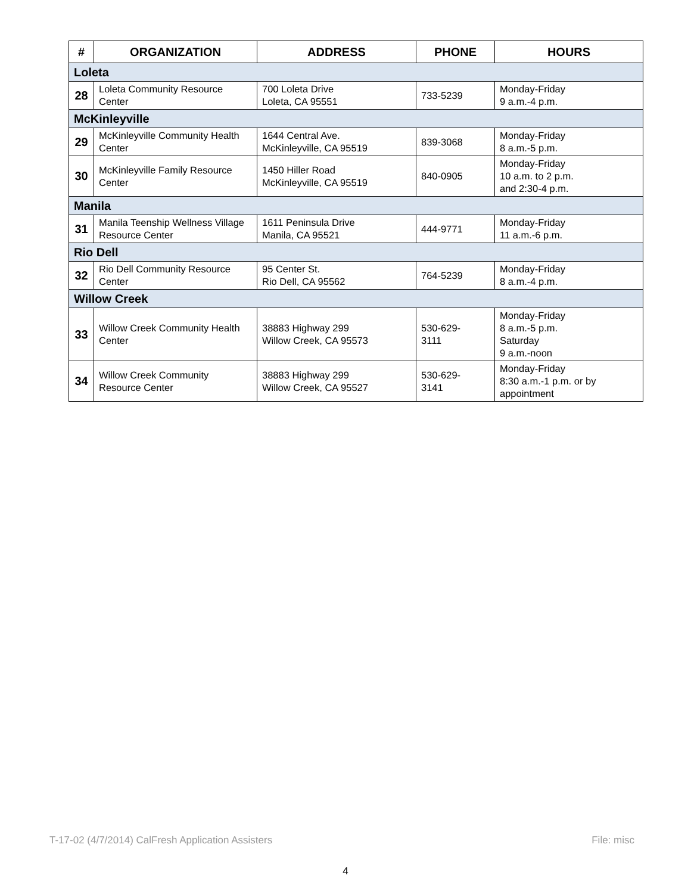| # | ORGANIZATION | ADDRESS | PHONE | HOURS |
| --- | --- | --- | --- | --- |
| Loleta | | | | |
| 28 | Loleta Community Resource Center | 700 Loleta Drive Loleta, CA 95551 | 733-5239 | Monday-Friday 9 a.m.-4 p.m. |
| McKinleyville | | | | |
| 29 | McKinleyville Community Health Center | 1644 Central Ave. McKinleyville, CA 95519 | 839-3068 | Monday-Friday 8 a.m.-5 p.m. |
| 30 | McKinleyville Family Resource Center | 1450 Hiller Road McKinleyville, CA 95519 | 840-0905 | Monday-Friday 10 a.m. to 2 p.m. and 2:30-4 p.m. |
| Manila | | | | |
| 31 | Manila Teenship Wellness Village Resource Center | 1611 Peninsula Drive Manila, CA 95521 | 444-9771 | Monday-Friday 11 a.m.-6 p.m. |
| Rio Dell | | | | |
| 32 | Rio Dell Community Resource Center | 95 Center St. Rio Dell, CA 95562 | 764-5239 | Monday-Friday 8 a.m.-4 p.m. |
| Willow Creek | | | | |
| 33 | Willow Creek Community Health Center | 38883 Highway 299 Willow Creek, CA 95573 | 530-629- 3111 | Monday-Friday 8 a.m.-5 p.m. Saturday 9 a.m.-noon |
| 34 | Willow Creek Community Resource Center | 38883 Highway 299 Willow Creek, CA 95527 | 530-629- 3141 | Monday-Friday 8:30 a.m.-1 p.m. or by appointment |
T-17-02 (4/7/2014) CalFresh Application Assisters File: misc
4